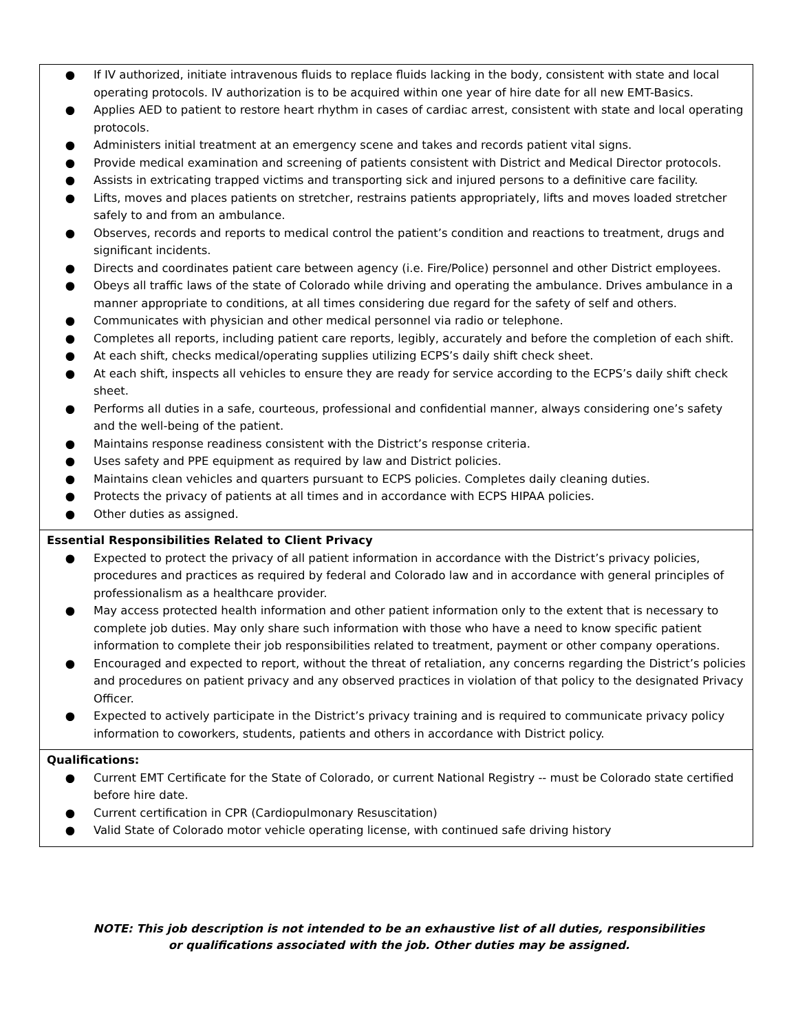| ● If IV authorized, initiate intravenous fluids to replace fluids lacking in the body, consistent with state and local operating protocols. IV authorization is to be acquired within one year of hire date for all new EMT-Basics. ● Applies AED to patient to restore heart rhythm in cases of cardiac arrest, consistent with state and local operating protocols. ● Administers initial treatment at an emergency scene and takes and records patient vital signs. ● Provide medical examination and screening of patients consistent with District and Medical Director protocols. ● Assists in extricating trapped victims and transporting sick and injured persons to a definitive care facility. ● Lifts, moves and places patients on stretcher, restrains patients appropriately, lifts and moves loaded stretcher safely to and from an ambulance. ● Observes, records and reports to medical control the patient’s condition and reactions to treatment, drugs and significant incidents. ● Directs and coordinates patient care between agency (i.e. Fire/Police) personnel and other District employees. ● Obeys all traffic laws of the state of Colorado while driving and operating the ambulance. Drives ambulance in a manner appropriate to conditions, at all times considering due regard for the safety of self and others. ● Communicates with physician and other medical personnel via radio or telephone. ● Completes all reports, including patient care reports, legibly, accurately and before the completion of each shift. ● At each shift, checks medical/operating supplies utilizing ECPS’s daily shift check sheet. ● At each shift, inspects all vehicles to ensure they are ready for service according to the ECPS’s daily shift check sheet. ● Performs all duties in a safe, courteous, professional and confidential manner, always considering one’s safety and the well-being of the patient. ● Maintains response readiness consistent with the District’s response criteria. ● Uses safety and PPE equipment as required by law and District policies. ● Maintains clean vehicles and quarters pursuant to ECPS policies. Completes daily cleaning duties. ● Protects the privacy of patients at all times and in accordance with ECPS HIPAA policies. ● Other duties as assigned. |
| Essential Responsibilities Related to Client Privacy ● Expected to protect the privacy of all patient information in accordance with the District’s privacy policies, procedures and practices as required by federal and Colorado law and in accordance with general principles of professionalism as a healthcare provider. ● May access protected health information and other patient information only to the extent that is necessary to complete job duties. May only share such information with those who have a need to know specific patient information to complete their job responsibilities related to treatment, payment or other company operations. ● Encouraged and expected to report, without the threat of retaliation, any concerns regarding the District’s policies and procedures on patient privacy and any observed practices in violation of that policy to the designated Privacy Officer. ● Expected to actively participate in the District’s privacy training and is required to communicate privacy policy information to coworkers, students, patients and others in accordance with District policy. |
| Qualifications: ● Current EMT Certificate for the State of Colorado, or current National Registry -- must be Colorado state certified before hire date. ● Current certification in CPR (Cardiopulmonary Resuscitation) ● Valid State of Colorado motor vehicle operating license, with continued safe driving history |
NOTE: This job description is not intended to be an exhaustive list of all duties, responsibilities
or qualifications associated with the job. Other duties may be assigned.